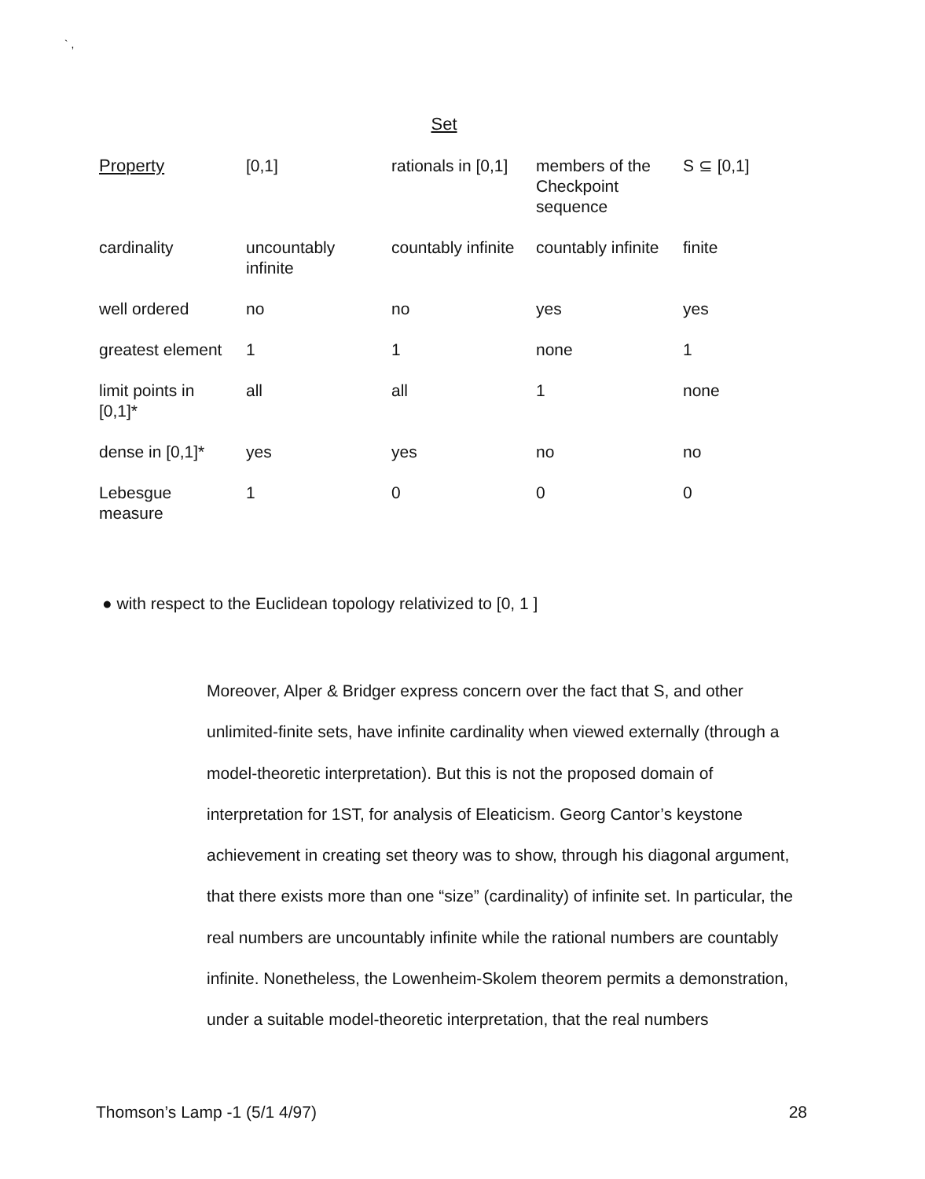` ,
Set
| Property | [0,1] | rationals in [0,1] | members of the Checkpoint sequence | S ⊆ [0,1] |
| --- | --- | --- | --- | --- |
| cardinality | uncountably infinite | countably infinite | countably infinite | finite |
| well ordered | no | no | yes | yes |
| greatest element | 1 | 1 | none | 1 |
| limit points in [0,1]* | all | all | 1 | none |
| dense in [0,1]* | yes | yes | no | no |
| Lebesgue measure | 1 | 0 | 0 | 0 |
● with respect to the Euclidean topology relativized to [0, 1 ]
Moreover, Alper & Bridger express concern over the fact that S, and other unlimited-finite sets, have infinite cardinality when viewed externally (through a model-theoretic interpretation). But this is not the proposed domain of interpretation for 1ST, for analysis of Eleaticism. Georg Cantor’s keystone achievement in creating set theory was to show, through his diagonal argument, that there exists more than one “size” (cardinality) of infinite set. In particular, the real numbers are uncountably infinite while the rational numbers are countably infinite. Nonetheless, the Lowenheim-Skolem theorem permits a demonstration, under a suitable model-theoretic interpretation, that the real numbers
Thomson’s Lamp -1 (5/1 4/97) 28